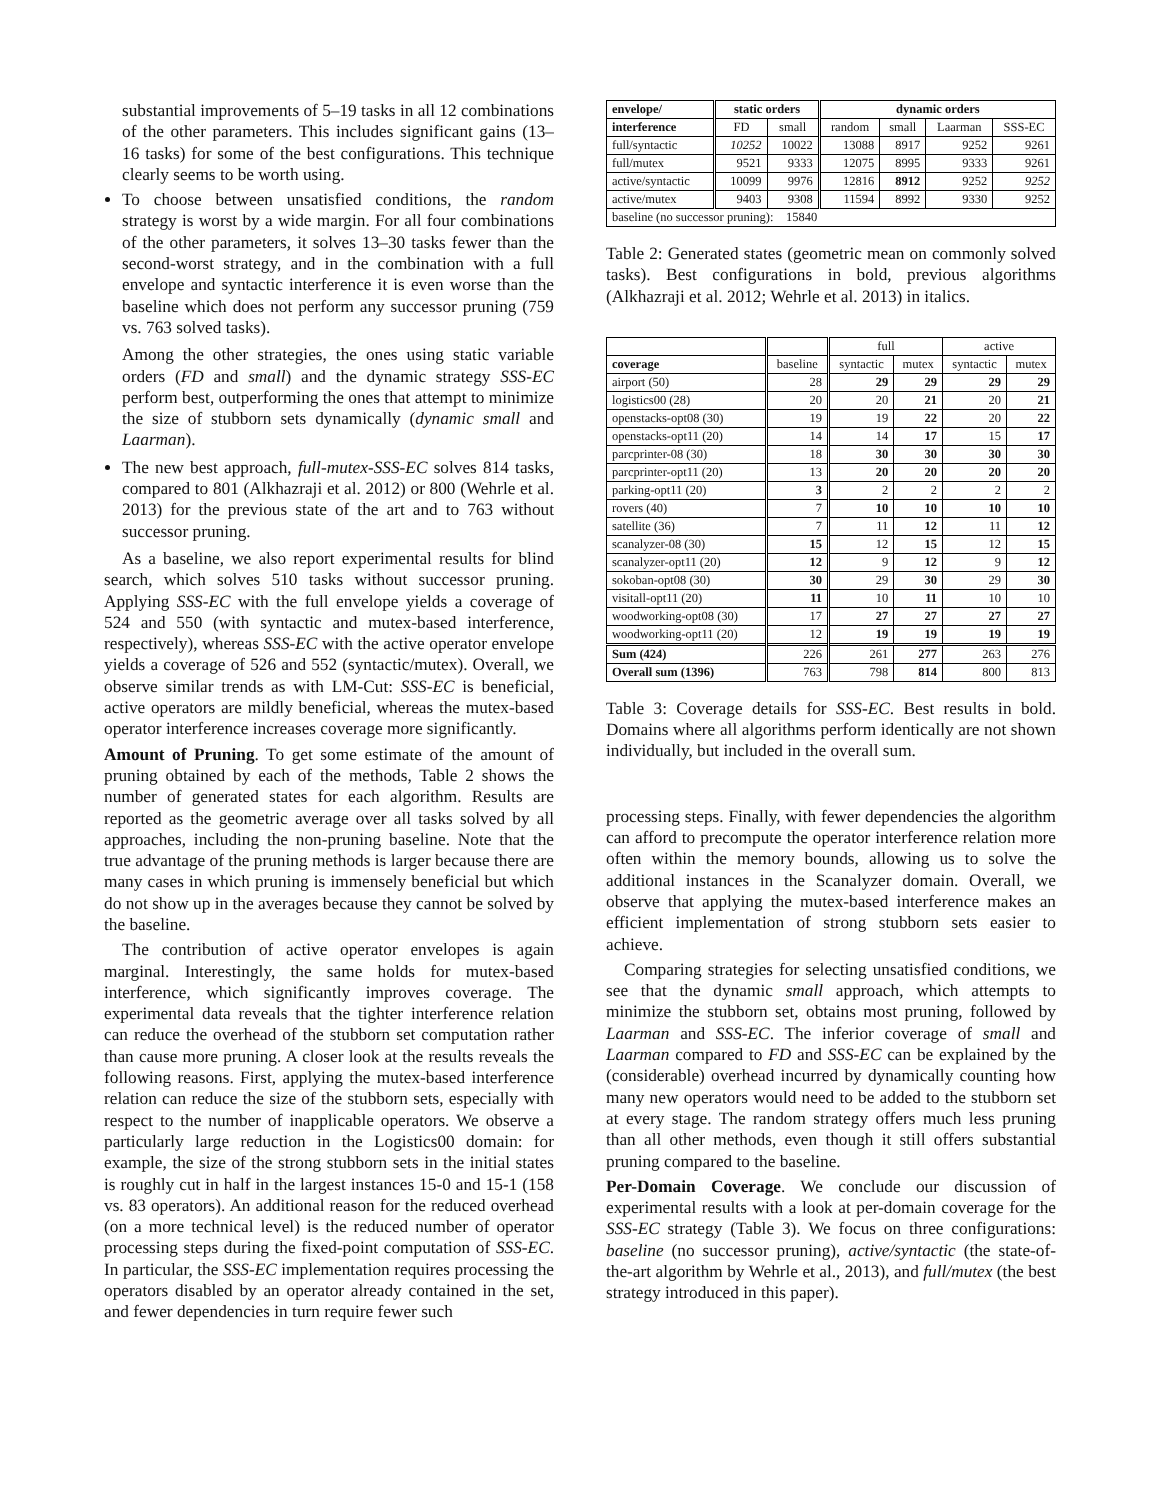substantial improvements of 5–19 tasks in all 12 combinations of the other parameters. This includes significant gains (13–16 tasks) for some of the best configurations. This technique clearly seems to be worth using.
To choose between unsatisfied conditions, the random strategy is worst by a wide margin. For all four combinations of the other parameters, it solves 13–30 tasks fewer than the second-worst strategy, and in the combination with a full envelope and syntactic interference it is even worse than the baseline which does not perform any successor pruning (759 vs. 763 solved tasks).
Among the other strategies, the ones using static variable orders (FD and small) and the dynamic strategy SSS-EC perform best, outperforming the ones that attempt to minimize the size of stubborn sets dynamically (dynamic small and Laarman).
The new best approach, full-mutex-SSS-EC solves 814 tasks, compared to 801 (Alkhazraji et al. 2012) or 800 (Wehrle et al. 2013) for the previous state of the art and to 763 without successor pruning.
As a baseline, we also report experimental results for blind search, which solves 510 tasks without successor pruning. Applying SSS-EC with the full envelope yields a coverage of 524 and 550 (with syntactic and mutex-based interference, respectively), whereas SSS-EC with the active operator envelope yields a coverage of 526 and 552 (syntactic/mutex). Overall, we observe similar trends as with LM-Cut: SSS-EC is beneficial, active operators are mildly beneficial, whereas the mutex-based operator interference increases coverage more significantly.
Amount of Pruning. To get some estimate of the amount of pruning obtained by each of the methods, Table 2 shows the number of generated states for each algorithm. Results are reported as the geometric average over all tasks solved by all approaches, including the non-pruning baseline. Note that the true advantage of the pruning methods is larger because there are many cases in which pruning is immensely beneficial but which do not show up in the averages because they cannot be solved by the baseline.
The contribution of active operator envelopes is again marginal. Interestingly, the same holds for mutex-based interference, which significantly improves coverage. The experimental data reveals that the tighter interference relation can reduce the overhead of the stubborn set computation rather than cause more pruning. A closer look at the results reveals the following reasons. First, applying the mutex-based interference relation can reduce the size of the stubborn sets, especially with respect to the number of inapplicable operators. We observe a particularly large reduction in the Logistics00 domain: for example, the size of the strong stubborn sets in the initial states is roughly cut in half in the largest instances 15-0 and 15-1 (158 vs. 83 operators). An additional reason for the reduced overhead (on a more technical level) is the reduced number of operator processing steps during the fixed-point computation of SSS-EC. In particular, the SSS-EC implementation requires processing the operators disabled by an operator already contained in the set, and fewer dependencies in turn require fewer such
| envelope/ | static orders | | dynamic orders | | | |
| --- | --- | --- | --- | --- | --- | --- |
| interference | FD | small | random | small | Laarman | SSS-EC |
| full/syntactic | 10252 | 10022 | 13088 | 8917 | 9252 | 9261 |
| full/mutex | 9521 | 9333 | 12075 | 8995 | 9333 | 9261 |
| active/syntactic | 10099 | 9976 | 12816 | 8912 | 9252 | 9252 |
| active/mutex | 9403 | 9308 | 11594 | 8992 | 9330 | 9252 |
| baseline (no successor pruning): 15840 | | | | | | |
Table 2: Generated states (geometric mean on commonly solved tasks). Best configurations in bold, previous algorithms (Alkhazraji et al. 2012; Wehrle et al. 2013) in italics.
| | | full | | active | |
| coverage | baseline | syntactic | mutex | syntactic | mutex |
| airport (50) | 28 | 29 | 29 | 29 | 29 |
| logistics00 (28) | 20 | 20 | 21 | 20 | 21 |
| openstacks-opt08 (30) | 19 | 19 | 22 | 20 | 22 |
| openstacks-opt11 (20) | 14 | 14 | 17 | 15 | 17 |
| parcprinter-08 (30) | 18 | 30 | 30 | 30 | 30 |
| parcprinter-opt11 (20) | 13 | 20 | 20 | 20 | 20 |
| parking-opt11 (20) | 3 | 2 | 2 | 2 | 2 |
| rovers (40) | 7 | 10 | 10 | 10 | 10 |
| satellite (36) | 7 | 11 | 12 | 11 | 12 |
| scanalyzer-08 (30) | 15 | 12 | 15 | 12 | 15 |
| scanalyzer-opt11 (20) | 12 | 9 | 12 | 9 | 12 |
| sokoban-opt08 (30) | 30 | 29 | 30 | 29 | 30 |
| visitall-opt11 (20) | 11 | 10 | 11 | 10 | 10 |
| woodworking-opt08 (30) | 17 | 27 | 27 | 27 | 27 |
| woodworking-opt11 (20) | 12 | 19 | 19 | 19 | 19 |
| Sum (424) | 226 | 261 | 277 | 263 | 276 |
| Overall sum (1396) | 763 | 798 | 814 | 800 | 813 |
Table 3: Coverage details for SSS-EC. Best results in bold. Domains where all algorithms perform identically are not shown individually, but included in the overall sum.
processing steps. Finally, with fewer dependencies the algorithm can afford to precompute the operator interference relation more often within the memory bounds, allowing us to solve the additional instances in the Scanalyzer domain. Overall, we observe that applying the mutex-based interference makes an efficient implementation of strong stubborn sets easier to achieve.
Comparing strategies for selecting unsatisfied conditions, we see that the dynamic small approach, which attempts to minimize the stubborn set, obtains most pruning, followed by Laarman and SSS-EC. The inferior coverage of small and Laarman compared to FD and SSS-EC can be explained by the (considerable) overhead incurred by dynamically counting how many new operators would need to be added to the stubborn set at every stage. The random strategy offers much less pruning than all other methods, even though it still offers substantial pruning compared to the baseline.
Per-Domain Coverage. We conclude our discussion of experimental results with a look at per-domain coverage for the SSS-EC strategy (Table 3). We focus on three configurations: baseline (no successor pruning), active/syntactic (the state-of-the-art algorithm by Wehrle et al., 2013), and full/mutex (the best strategy introduced in this paper).